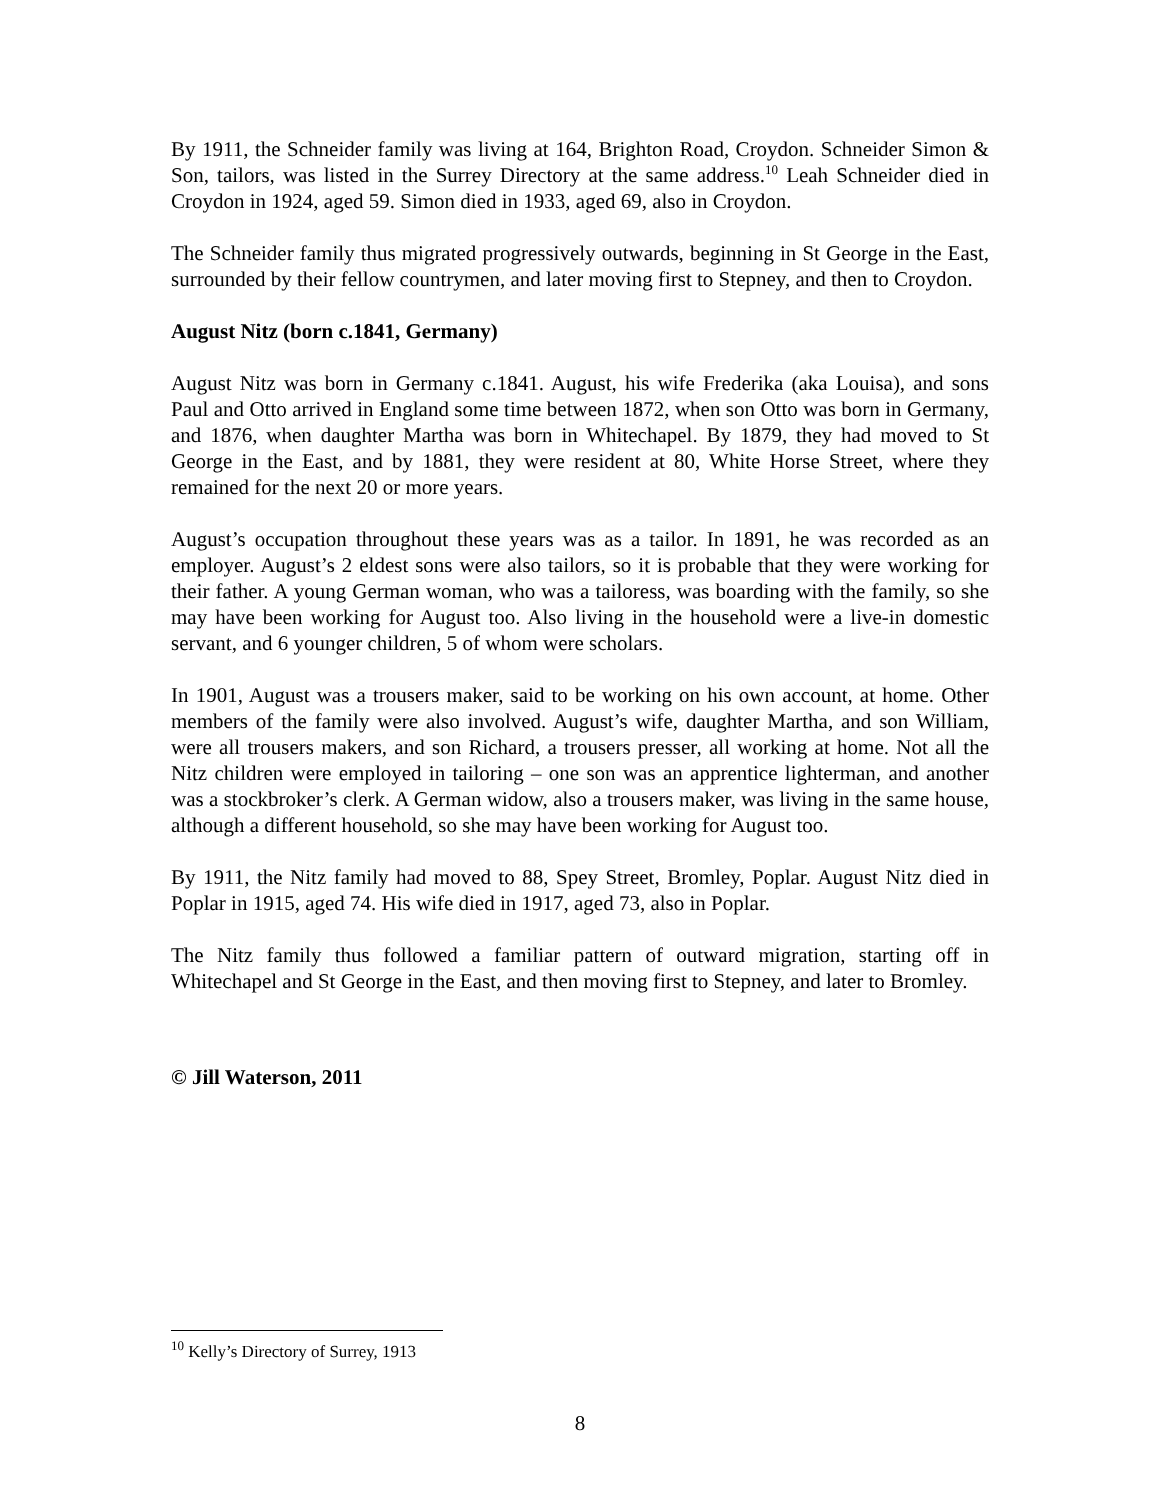By 1911, the Schneider family was living at 164, Brighton Road, Croydon. Schneider Simon & Son, tailors, was listed in the Surrey Directory at the same address.<sup>10</sup> Leah Schneider died in Croydon in 1924, aged 59. Simon died in 1933, aged 69, also in Croydon.
The Schneider family thus migrated progressively outwards, beginning in St George in the East, surrounded by their fellow countrymen, and later moving first to Stepney, and then to Croydon.
August Nitz (born c.1841, Germany)
August Nitz was born in Germany c.1841. August, his wife Frederika (aka Louisa), and sons Paul and Otto arrived in England some time between 1872, when son Otto was born in Germany, and 1876, when daughter Martha was born in Whitechapel. By 1879, they had moved to St George in the East, and by 1881, they were resident at 80, White Horse Street, where they remained for the next 20 or more years.
August’s occupation throughout these years was as a tailor. In 1891, he was recorded as an employer. August’s 2 eldest sons were also tailors, so it is probable that they were working for their father. A young German woman, who was a tailoress, was boarding with the family, so she may have been working for August too. Also living in the household were a live-in domestic servant, and 6 younger children, 5 of whom were scholars.
In 1901, August was a trousers maker, said to be working on his own account, at home. Other members of the family were also involved. August’s wife, daughter Martha, and son William, were all trousers makers, and son Richard, a trousers presser, all working at home. Not all the Nitz children were employed in tailoring – one son was an apprentice lighterman, and another was a stockbroker’s clerk. A German widow, also a trousers maker, was living in the same house, although a different household, so she may have been working for August too.
By 1911, the Nitz family had moved to 88, Spey Street, Bromley, Poplar. August Nitz died in Poplar in 1915, aged 74. His wife died in 1917, aged 73, also in Poplar.
The Nitz family thus followed a familiar pattern of outward migration, starting off in Whitechapel and St George in the East, and then moving first to Stepney, and later to Bromley.
© Jill Waterson, 2011
<sup>10</sup> Kelly’s Directory of Surrey, 1913
8